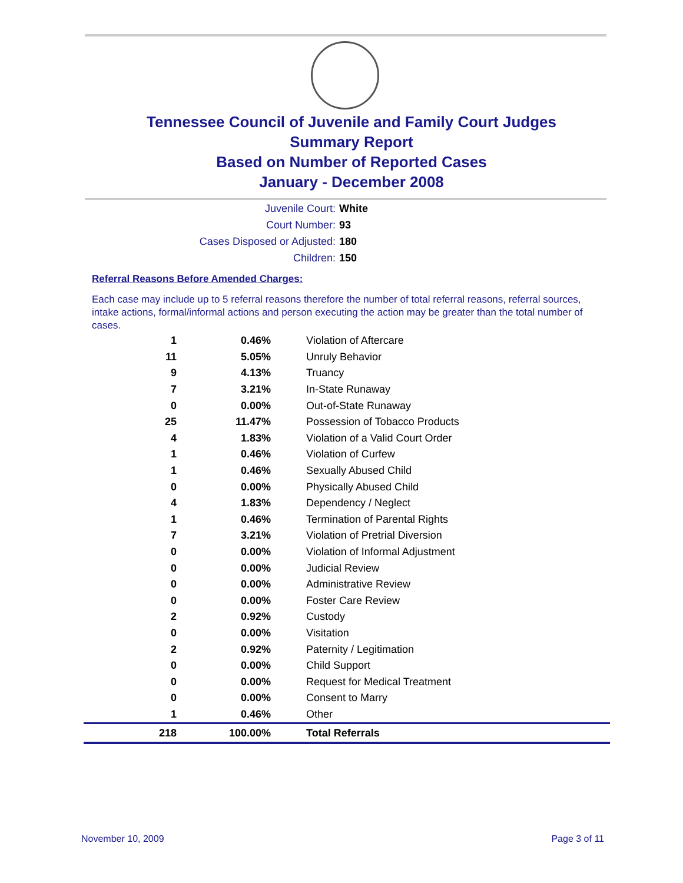Tennessee Council of Juvenile and Family Court Judges
Summary Report
Based on Number of Reported Cases
January - December 2008
Juvenile Court: White
Court Number: 93
Cases Disposed or Adjusted: 180
Children: 150
Referral Reasons Before Amended Charges:
Each case may include up to 5 referral reasons therefore the number of total referral reasons, referral sources, intake actions, formal/informal actions and person executing the action may be greater than the total number of cases.
| 1 | 0.46% | Violation of Aftercare |
| 11 | 5.05% | Unruly Behavior |
| 9 | 4.13% | Truancy |
| 7 | 3.21% | In-State Runaway |
| 0 | 0.00% | Out-of-State Runaway |
| 25 | 11.47% | Possession of Tobacco Products |
| 4 | 1.83% | Violation of a Valid Court Order |
| 1 | 0.46% | Violation of Curfew |
| 1 | 0.46% | Sexually Abused Child |
| 0 | 0.00% | Physically Abused Child |
| 4 | 1.83% | Dependency / Neglect |
| 1 | 0.46% | Termination of Parental Rights |
| 7 | 3.21% | Violation of Pretrial Diversion |
| 0 | 0.00% | Violation of Informal Adjustment |
| 0 | 0.00% | Judicial Review |
| 0 | 0.00% | Administrative Review |
| 0 | 0.00% | Foster Care Review |
| 2 | 0.92% | Custody |
| 0 | 0.00% | Visitation |
| 2 | 0.92% | Paternity / Legitimation |
| 0 | 0.00% | Child Support |
| 0 | 0.00% | Request for Medical Treatment |
| 0 | 0.00% | Consent to Marry |
| 1 | 0.46% | Other |
| 218 | 100.00% | Total Referrals |
November 10, 2009 Page 3 of 11